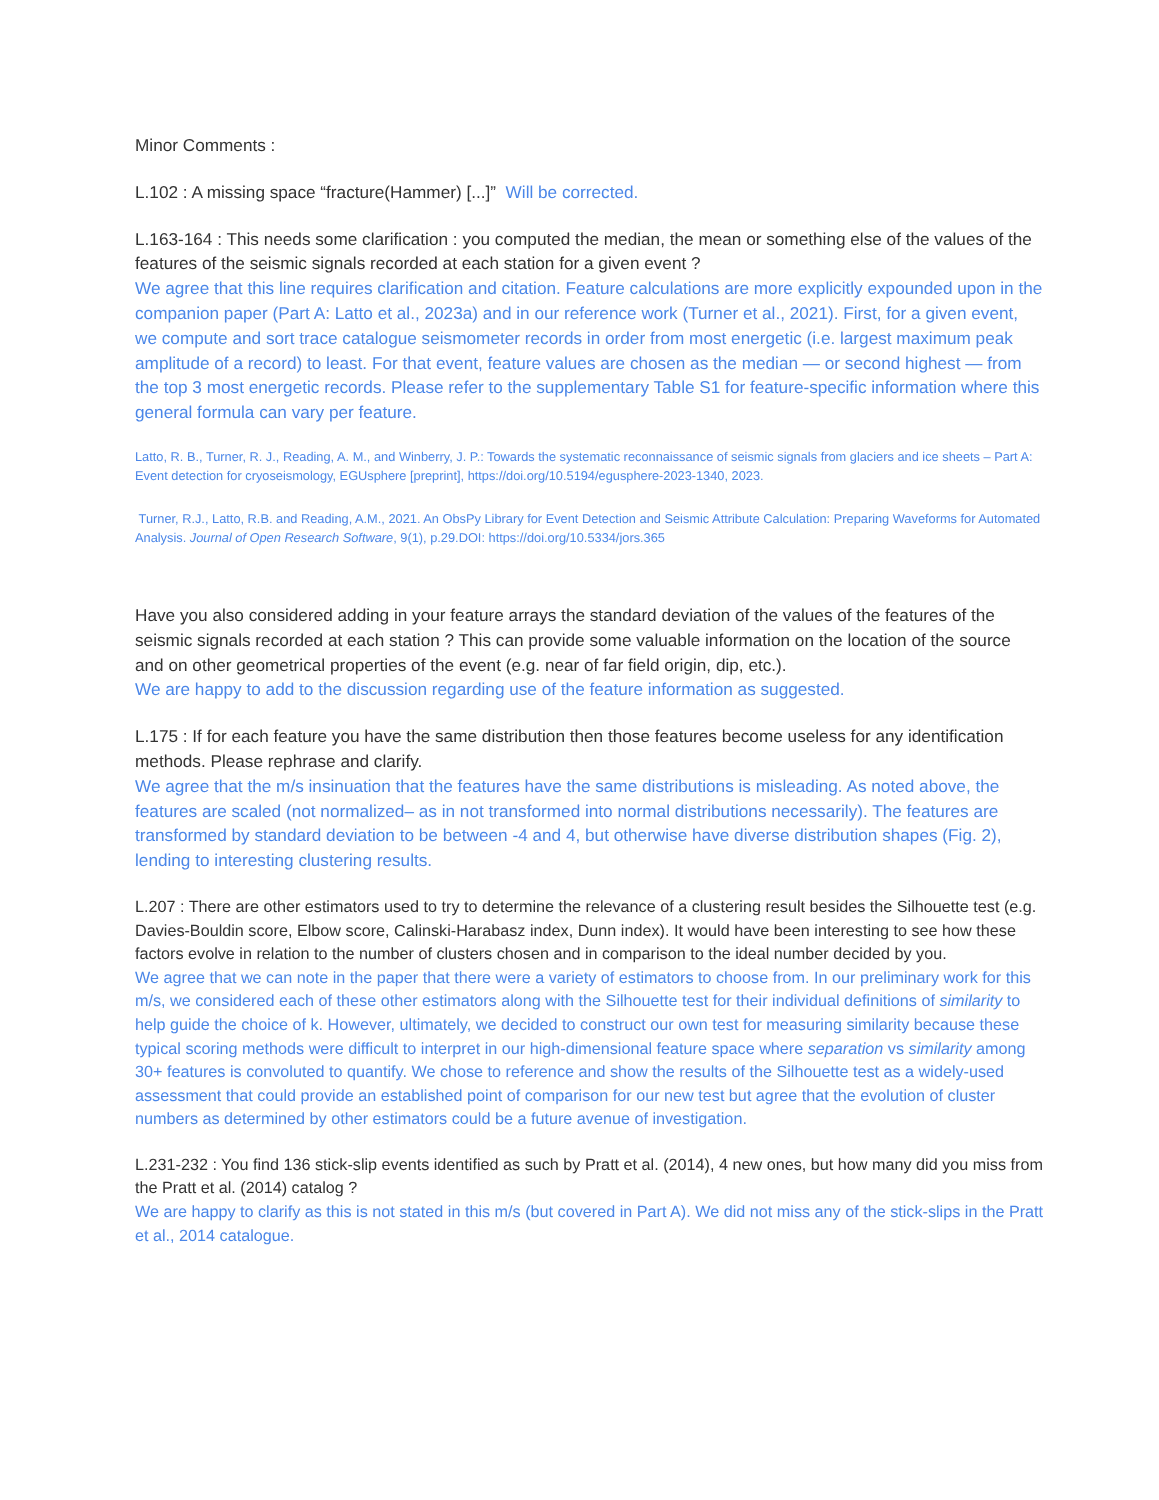Minor Comments :
L.102 : A missing space “fracture(Hammer) [...]” Will be corrected.
L.163-164 : This needs some clarification : you computed the median, the mean or something else of the values of the features of the seismic signals recorded at each station for a given event ?
We agree that this line requires clarification and citation. Feature calculations are more explicitly expounded upon in the companion paper (Part A: Latto et al., 2023a) and in our reference work (Turner et al., 2021). First, for a given event, we compute and sort trace catalogue seismometer records in order from most energetic (i.e. largest maximum peak amplitude of a record) to least. For that event, feature values are chosen as the median — or second highest — from the top 3 most energetic records. Please refer to the supplementary Table S1 for feature-specific information where this general formula can vary per feature.
Latto, R. B., Turner, R. J., Reading, A. M., and Winberry, J. P.: Towards the systematic reconnaissance of seismic signals from glaciers and ice sheets – Part A: Event detection for cryoseismology, EGUsphere [preprint], https://doi.org/10.5194/egusphere-2023-1340, 2023.
Turner, R.J., Latto, R.B. and Reading, A.M., 2021. An ObsPy Library for Event Detection and Seismic Attribute Calculation: Preparing Waveforms for Automated Analysis. Journal of Open Research Software, 9(1), p.29.DOI: https://doi.org/10.5334/jors.365
Have you also considered adding in your feature arrays the standard deviation of the values of the features of the seismic signals recorded at each station ? This can provide some valuable information on the location of the source and on other geometrical properties of the event (e.g. near of far field origin, dip, etc.).
We are happy to add to the discussion regarding use of the feature information as suggested.
L.175 : If for each feature you have the same distribution then those features become useless for any identification methods. Please rephrase and clarify.
We agree that the m/s insinuation that the features have the same distributions is misleading. As noted above, the features are scaled (not normalized– as in not transformed into normal distributions necessarily). The features are transformed by standard deviation to be between -4 and 4, but otherwise have diverse distribution shapes (Fig. 2), lending to interesting clustering results.
L.207 : There are other estimators used to try to determine the relevance of a clustering result besides the Silhouette test (e.g. Davies-Bouldin score, Elbow score, Calinski-Harabasz index, Dunn index). It would have been interesting to see how these factors evolve in relation to the number of clusters chosen and in comparison to the ideal number decided by you.
We agree that we can note in the paper that there were a variety of estimators to choose from. In our preliminary work for this m/s, we considered each of these other estimators along with the Silhouette test for their individual definitions of similarity to help guide the choice of k. However, ultimately, we decided to construct our own test for measuring similarity because these typical scoring methods were difficult to interpret in our high-dimensional feature space where separation vs similarity among 30+ features is convoluted to quantify. We chose to reference and show the results of the Silhouette test as a widely-used assessment that could provide an established point of comparison for our new test but agree that the evolution of cluster numbers as determined by other estimators could be a future avenue of investigation.
L.231-232 : You find 136 stick-slip events identified as such by Pratt et al. (2014), 4 new ones, but how many did you miss from the Pratt et al. (2014) catalog ?
We are happy to clarify as this is not stated in this m/s (but covered in Part A). We did not miss any of the stick-slips in the Pratt et al., 2014 catalogue.